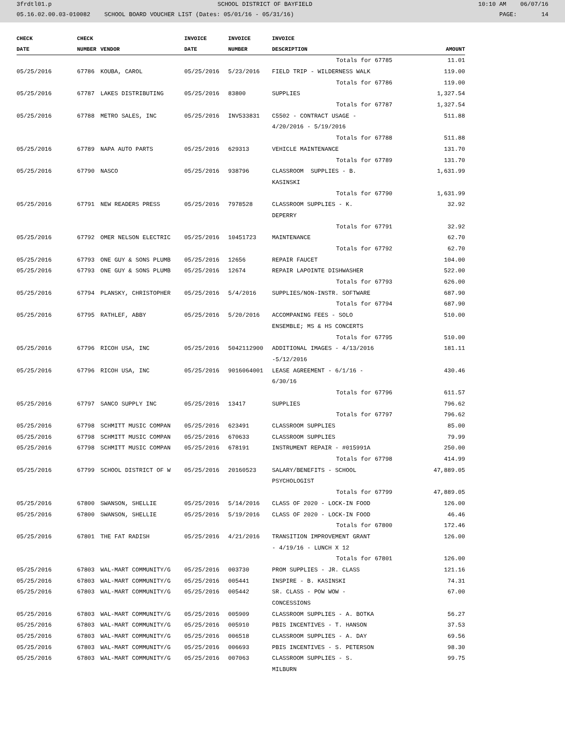3frdtl01.p SCHOOL DISTRICT OF BAYFIELD 10:10 AM 06/07/16
05.16.02.00.03-010082 SCHOOL BOARD VOUCHER LIST (Dates: 05/01/16 - 05/31/16) PAGE: 14
| CHECK | CHECK | | INVOICE | INVOICE | INVOICE | |
| --- | --- | --- | --- | --- | --- | --- |
| DATE | NUMBER | VENDOR | DATE | NUMBER | DESCRIPTION | AMOUNT |
| | | | | | Totals for 67785 | 11.01 |
| 05/25/2016 | 67786 | KOUBA, CAROL | 05/25/2016 | 5/23/2016 | FIELD TRIP - WILDERNESS WALK | 119.00 |
| | | | | | Totals for 67786 | 119.00 |
| 05/25/2016 | 67787 | LAKES DISTRIBUTING | 05/25/2016 | 83800 | SUPPLIES | 1,327.54 |
| | | | | | Totals for 67787 | 1,327.54 |
| 05/25/2016 | 67788 | METRO SALES, INC | 05/25/2016 | INV533831 | C5502 - CONTRACT USAGE - | 511.88 |
| | | | | | 4/20/2016 - 5/19/2016 | |
| | | | | | Totals for 67788 | 511.88 |
| 05/25/2016 | 67789 | NAPA AUTO PARTS | 05/25/2016 | 629313 | VEHICLE MAINTENANCE | 131.70 |
| | | | | | Totals for 67789 | 131.70 |
| 05/25/2016 | 67790 | NASCO | 05/25/2016 | 938796 | CLASSROOM SUPPLIES - B. | 1,631.99 |
| | | | | | KASINSKI | |
| | | | | | Totals for 67790 | 1,631.99 |
| 05/25/2016 | 67791 | NEW READERS PRESS | 05/25/2016 | 7978528 | CLASSROOM SUPPLIES - K. | 32.92 |
| | | | | | DEPERRY | |
| | | | | | Totals for 67791 | 32.92 |
| 05/25/2016 | 67792 | OMER NELSON ELECTRIC | 05/25/2016 | 10451723 | MAINTENANCE | 62.70 |
| | | | | | Totals for 67792 | 62.70 |
| 05/25/2016 | 67793 | ONE GUY & SONS PLUMB | 05/25/2016 | 12656 | REPAIR FAUCET | 104.00 |
| 05/25/2016 | 67793 | ONE GUY & SONS PLUMB | 05/25/2016 | 12674 | REPAIR LAPOINTE DISHWASHER | 522.00 |
| | | | | | Totals for 67793 | 626.00 |
| 05/25/2016 | 67794 | PLANSKY, CHRISTOPHER | 05/25/2016 | 5/4/2016 | SUPPLIES/NON-INSTR. SOFTWARE | 687.90 |
| | | | | | Totals for 67794 | 687.90 |
| 05/25/2016 | 67795 | RATHLEF, ABBY | 05/25/2016 | 5/20/2016 | ACCOMPANING FEES - SOLO | 510.00 |
| | | | | | ENSEMBLE; MS & HS CONCERTS | |
| | | | | | Totals for 67795 | 510.00 |
| 05/25/2016 | 67796 | RICOH USA, INC | 05/25/2016 | 5042112900 | ADDITIONAL IMAGES - 4/13/2016 | 181.11 |
| | | | | | -5/12/2016 | |
| 05/25/2016 | 67796 | RICOH USA, INC | 05/25/2016 | 9016064001 | LEASE AGREEMENT - 6/1/16 - | 430.46 |
| | | | | | 6/30/16 | |
| | | | | | Totals for 67796 | 611.57 |
| 05/25/2016 | 67797 | SANCO SUPPLY INC | 05/25/2016 | 13417 | SUPPLIES | 796.62 |
| | | | | | Totals for 67797 | 796.62 |
| 05/25/2016 | 67798 | SCHMITT MUSIC COMPAN | 05/25/2016 | 623491 | CLASSROOM SUPPLIES | 85.00 |
| 05/25/2016 | 67798 | SCHMITT MUSIC COMPAN | 05/25/2016 | 670633 | CLASSROOM SUPPLIES | 79.99 |
| 05/25/2016 | 67798 | SCHMITT MUSIC COMPAN | 05/25/2016 | 678191 | INSTRUMENT REPAIR - #015991A | 250.00 |
| | | | | | Totals for 67798 | 414.99 |
| 05/25/2016 | 67799 | SCHOOL DISTRICT OF W | 05/25/2016 | 20160523 | SALARY/BENEFITS - SCHOOL | 47,889.05 |
| | | | | | PSYCHOLOGIST | |
| | | | | | Totals for 67799 | 47,889.05 |
| 05/25/2016 | 67800 | SWANSON, SHELLIE | 05/25/2016 | 5/14/2016 | CLASS OF 2020 - LOCK-IN FOOD | 126.00 |
| 05/25/2016 | 67800 | SWANSON, SHELLIE | 05/25/2016 | 5/19/2016 | CLASS OF 2020 - LOCK-IN FOOD | 46.46 |
| | | | | | Totals for 67800 | 172.46 |
| 05/25/2016 | 67801 | THE FAT RADISH | 05/25/2016 | 4/21/2016 | TRANSITION IMPROVEMENT GRANT | 126.00 |
| | | | | | - 4/19/16 - LUNCH X 12 | |
| | | | | | Totals for 67801 | 126.00 |
| 05/25/2016 | 67803 | WAL-MART COMMUNITY/G | 05/25/2016 | 003730 | PROM SUPPLIES - JR. CLASS | 121.16 |
| 05/25/2016 | 67803 | WAL-MART COMMUNITY/G | 05/25/2016 | 005441 | INSPIRE - B. KASINSKI | 74.31 |
| 05/25/2016 | 67803 | WAL-MART COMMUNITY/G | 05/25/2016 | 005442 | SR. CLASS - POW WOW - | 67.00 |
| | | | | | CONCESSIONS | |
| 05/25/2016 | 67803 | WAL-MART COMMUNITY/G | 05/25/2016 | 005909 | CLASSROOM SUPPLIES - A. BOTKA | 56.27 |
| 05/25/2016 | 67803 | WAL-MART COMMUNITY/G | 05/25/2016 | 005910 | PBIS INCENTIVES - T. HANSON | 37.53 |
| 05/25/2016 | 67803 | WAL-MART COMMUNITY/G | 05/25/2016 | 006518 | CLASSROOM SUPPLIES - A. DAY | 69.56 |
| 05/25/2016 | 67803 | WAL-MART COMMUNITY/G | 05/25/2016 | 006693 | PBIS INCENTIVES - S. PETERSON | 98.30 |
| 05/25/2016 | 67803 | WAL-MART COMMUNITY/G | 05/25/2016 | 007063 | CLASSROOM SUPPLIES - S. | 99.75 |
| | | | | | MILBURN | |